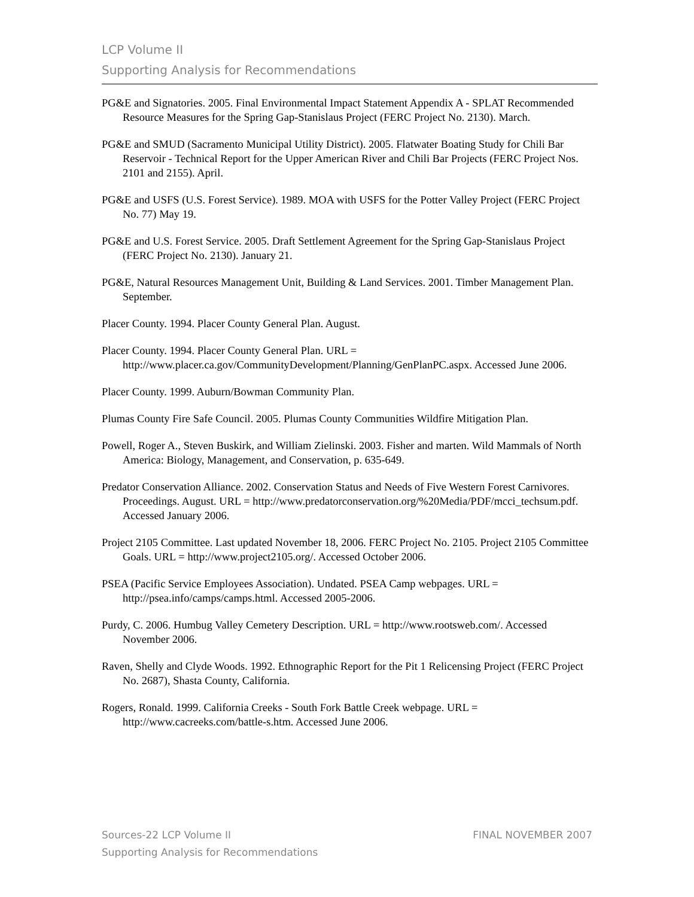LCP Volume II
Supporting Analysis for Recommendations
PG&E and Signatories. 2005. Final Environmental Impact Statement Appendix A - SPLAT Recommended Resource Measures for the Spring Gap-Stanislaus Project (FERC Project No. 2130). March.
PG&E and SMUD (Sacramento Municipal Utility District). 2005. Flatwater Boating Study for Chili Bar Reservoir - Technical Report for the Upper American River and Chili Bar Projects (FERC Project Nos. 2101 and 2155). April.
PG&E and USFS (U.S. Forest Service). 1989. MOA with USFS for the Potter Valley Project (FERC Project No. 77) May 19.
PG&E and U.S. Forest Service. 2005. Draft Settlement Agreement for the Spring Gap-Stanislaus Project (FERC Project No. 2130). January 21.
PG&E, Natural Resources Management Unit, Building & Land Services. 2001. Timber Management Plan. September.
Placer County. 1994. Placer County General Plan. August.
Placer County. 1994. Placer County General Plan. URL = http://www.placer.ca.gov/CommunityDevelopment/Planning/GenPlanPC.aspx. Accessed June 2006.
Placer County. 1999. Auburn/Bowman Community Plan.
Plumas County Fire Safe Council. 2005. Plumas County Communities Wildfire Mitigation Plan.
Powell, Roger A., Steven Buskirk, and William Zielinski. 2003. Fisher and marten. Wild Mammals of North America: Biology, Management, and Conservation, p. 635-649.
Predator Conservation Alliance. 2002. Conservation Status and Needs of Five Western Forest Carnivores. Proceedings. August. URL = http://www.predatorconservation.org/%20Media/PDF/mcci_techsum.pdf. Accessed January 2006.
Project 2105 Committee. Last updated November 18, 2006. FERC Project No. 2105. Project 2105 Committee Goals. URL = http://www.project2105.org/. Accessed October 2006.
PSEA (Pacific Service Employees Association). Undated. PSEA Camp webpages. URL = http://psea.info/camps/camps.html. Accessed 2005-2006.
Purdy, C. 2006. Humbug Valley Cemetery Description. URL = http://www.rootsweb.com/. Accessed November 2006.
Raven, Shelly and Clyde Woods. 1992. Ethnographic Report for the Pit 1 Relicensing Project (FERC Project No. 2687), Shasta County, California.
Rogers, Ronald. 1999. California Creeks - South Fork Battle Creek webpage. URL = http://www.cacreeks.com/battle-s.htm. Accessed June 2006.
FINAL NOVEMBER 2007 Sources-22 LCP Volume II
Supporting Analysis for Recommendations